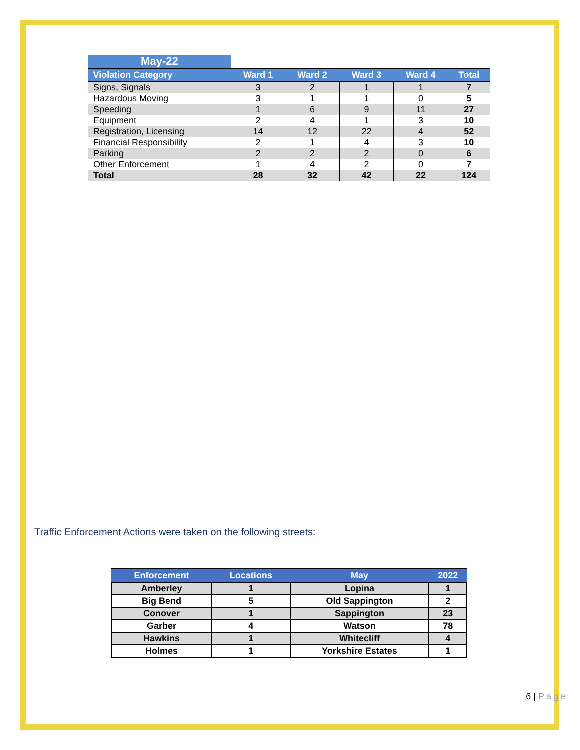| May-22 | | | | | |
| Violation Category | Ward 1 | Ward 2 | Ward 3 | Ward 4 | Total |
| Signs, Signals | 3 | 2 | 1 | 1 | 7 |
| Hazardous Moving | 3 | 1 | 1 | 0 | 5 |
| Speeding | 1 | 6 | 9 | 11 | 27 |
| Equipment | 2 | 4 | 1 | 3 | 10 |
| Registration, Licensing | 14 | 12 | 22 | 4 | 52 |
| Financial Responsibility | 2 | 1 | 4 | 3 | 10 |
| Parking | 2 | 2 | 2 | 0 | 6 |
| Other Enforcement | 1 | 4 | 2 | 0 | 7 |
| Total | 28 | 32 | 42 | 22 | 124 |
Traffic Enforcement Actions were taken on the following streets:
| Enforcement | Locations | May | 2022 |
| --- | --- | --- | --- |
| Amberley | 1 | Lopina | 1 |
| Big Bend | 5 | Old Sappington | 2 |
| Conover | 1 | Sappington | 23 |
| Garber | 4 | Watson | 78 |
| Hawkins | 1 | Whitecliff | 4 |
| Holmes | 1 | Yorkshire Estates | 1 |
6 | Page